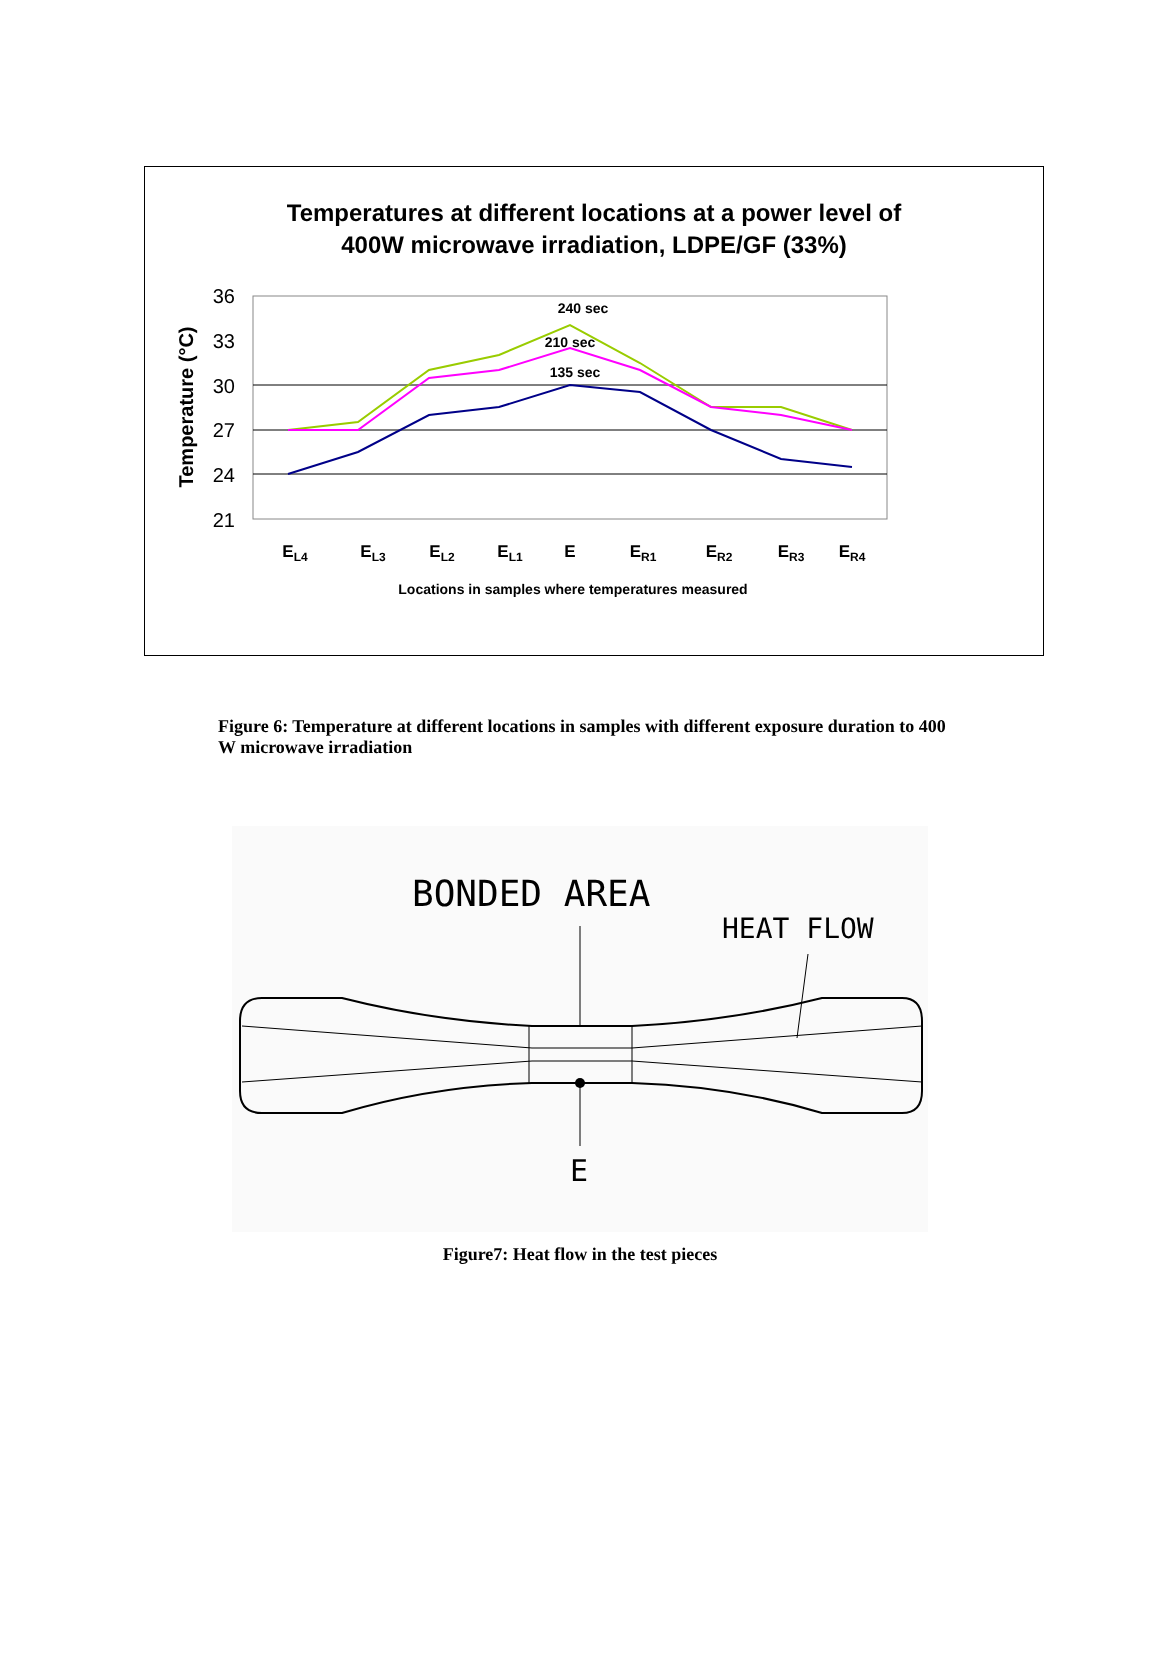Temperatures at different locations at a power level of
400W microwave irradiation, LDPE/GF (33%)
Temperature (°C)
36
33
30
27
24
21
240 sec
210 sec
135 sec
EL4
EL3
EL2
EL1
E
ER1
ER2
ER3
ER4
Locations in samples where temperatures measured
Figure 6: Temperature at different locations in samples with different exposure duration to 400 W microwave irradiation
BONDED AREA
HEAT FLOW
E
Figure7: Heat flow in the test pieces